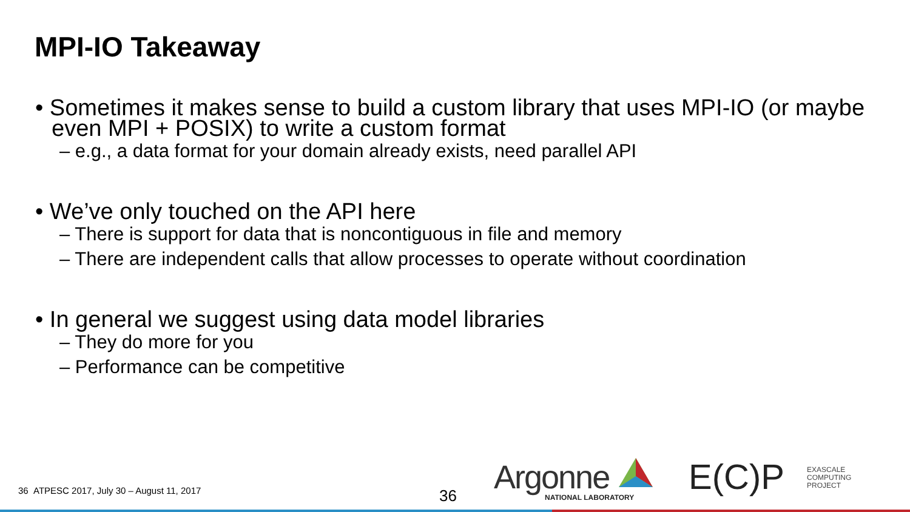MPI-IO Takeaway
• Sometimes it makes sense to build a custom library that uses MPI-IO (or maybe even MPI + POSIX) to write a custom format
– e.g., a data format for your domain already exists, need parallel API
• We’ve only touched on the API here
– There is support for data that is noncontiguous in file and memory
– There are independent calls that allow processes to operate without coordination
• In general we suggest using data model libraries
– They do more for you
– Performance can be competitive
36 ATPESC 2017, July 30 – August 11, 2017
36 Argonne
NATIONAL LABORATORY E(C)P
EXASCALE
COMPUTING
PROJECT